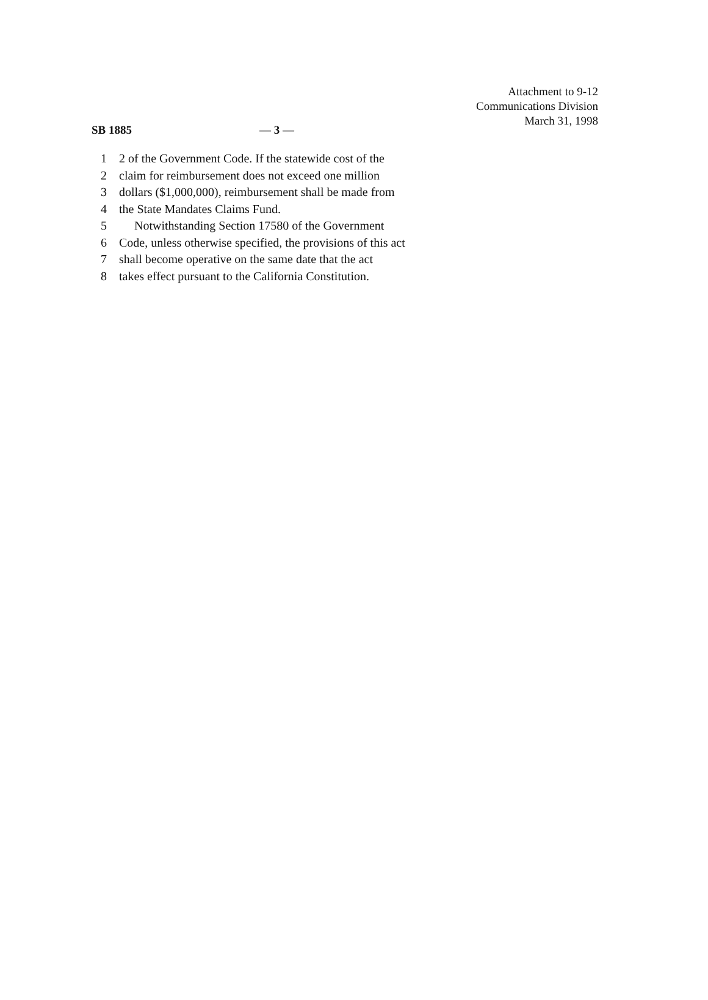Attachment to 9-12
Communications Division
March 31, 1998
SB 1885 — 3 —
1 2 of the Government Code. If the statewide cost of the
2 claim for reimbursement does not exceed one million
3 dollars ($1,000,000), reimbursement shall be made from
4 the State Mandates Claims Fund.
5 Notwithstanding Section 17580 of the Government
6 Code, unless otherwise specified, the provisions of this act
7 shall become operative on the same date that the act
8 takes effect pursuant to the California Constitution.